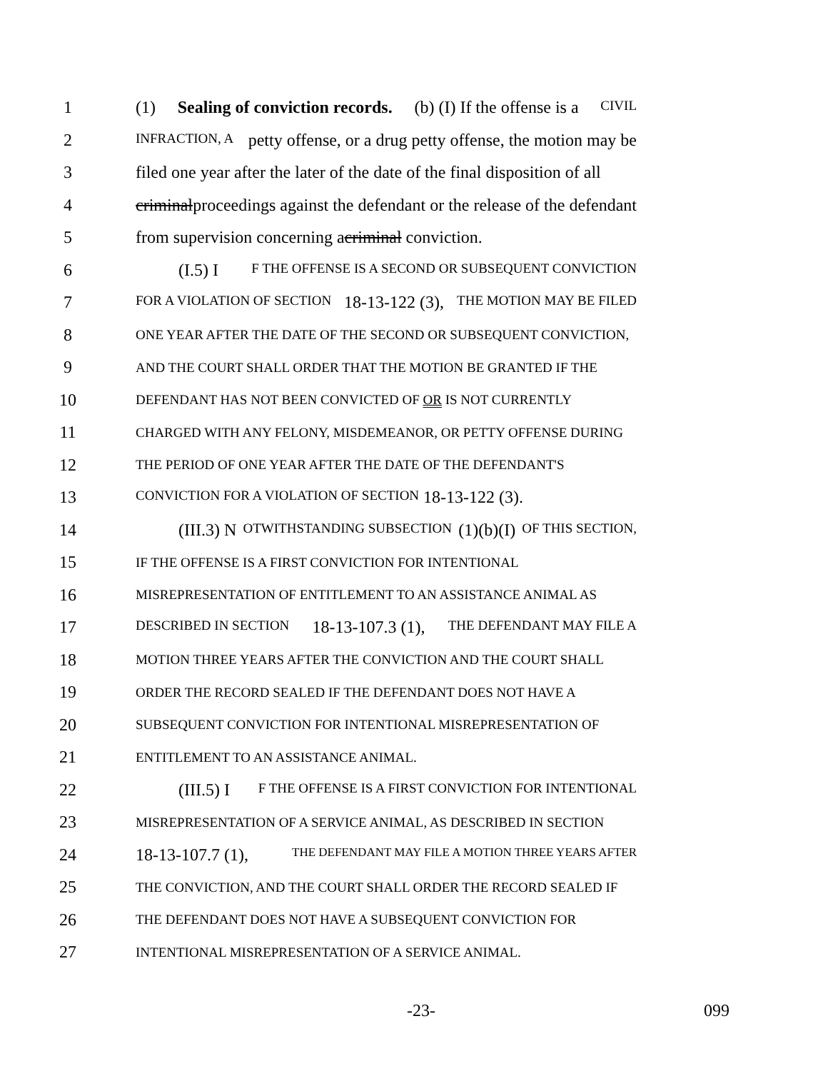1 (1) Sealing of conviction records. (b) (I) If the offense is a CIVIL
2 INFRACTION, A petty offense, or a drug petty offense, the motion may be
3 filed one year after the later of the date of the final disposition of all
4 criminal proceedings against the defendant or the release of the defendant
5 from supervision concerning a criminal conviction.
6 (I.5) I F THE OFFENSE IS A SECOND OR SUBSEQUENT CONVICTION
7 FOR A VIOLATION OF SECTION 18-13-122 (3), THE MOTION MAY BE FILED
8 ONE YEAR AFTER THE DATE OF THE SECOND OR SUBSEQUENT CONVICTION,
9 AND THE COURT SHALL ORDER THAT THE MOTION BE GRANTED IF THE
10 DEFENDANT HAS NOT BEEN CONVICTED OF OR IS NOT CURRENTLY
11 CHARGED WITH ANY FELONY, MISDEMEANOR, OR PETTY OFFENSE DURING
12 THE PERIOD OF ONE YEAR AFTER THE DATE OF THE DEFENDANT'S
13 CONVICTION FOR A VIOLATION OF SECTION 18-13-122 (3).
14 (III.3) N OTWITHSTANDING SUBSECTION (1)(b)(I) OF THIS SECTION,
15 IF THE OFFENSE IS A FIRST CONVICTION FOR INTENTIONAL
16 MISREPRESENTATION OF ENTITLEMENT TO AN ASSISTANCE ANIMAL AS
17 DESCRIBED IN SECTION 18-13-107.3 (1), THE DEFENDANT MAY FILE A
18 MOTION THREE YEARS AFTER THE CONVICTION AND THE COURT SHALL
19 ORDER THE RECORD SEALED IF THE DEFENDANT DOES NOT HAVE A
20 SUBSEQUENT CONVICTION FOR INTENTIONAL MISREPRESENTATION OF
21 ENTITLEMENT TO AN ASSISTANCE ANIMAL.
22 (III.5) I F THE OFFENSE IS A FIRST CONVICTION FOR INTENTIONAL
23 MISREPRESENTATION OF A SERVICE ANIMAL, AS DESCRIBED IN SECTION
24 18-13-107.7 (1), THE DEFENDANT MAY FILE A MOTION THREE YEARS AFTER
25 THE CONVICTION, AND THE COURT SHALL ORDER THE RECORD SEALED IF
26 THE DEFENDANT DOES NOT HAVE A SUBSEQUENT CONVICTION FOR
27 INTENTIONAL MISREPRESENTATION OF A SERVICE ANIMAL.
-23- 099